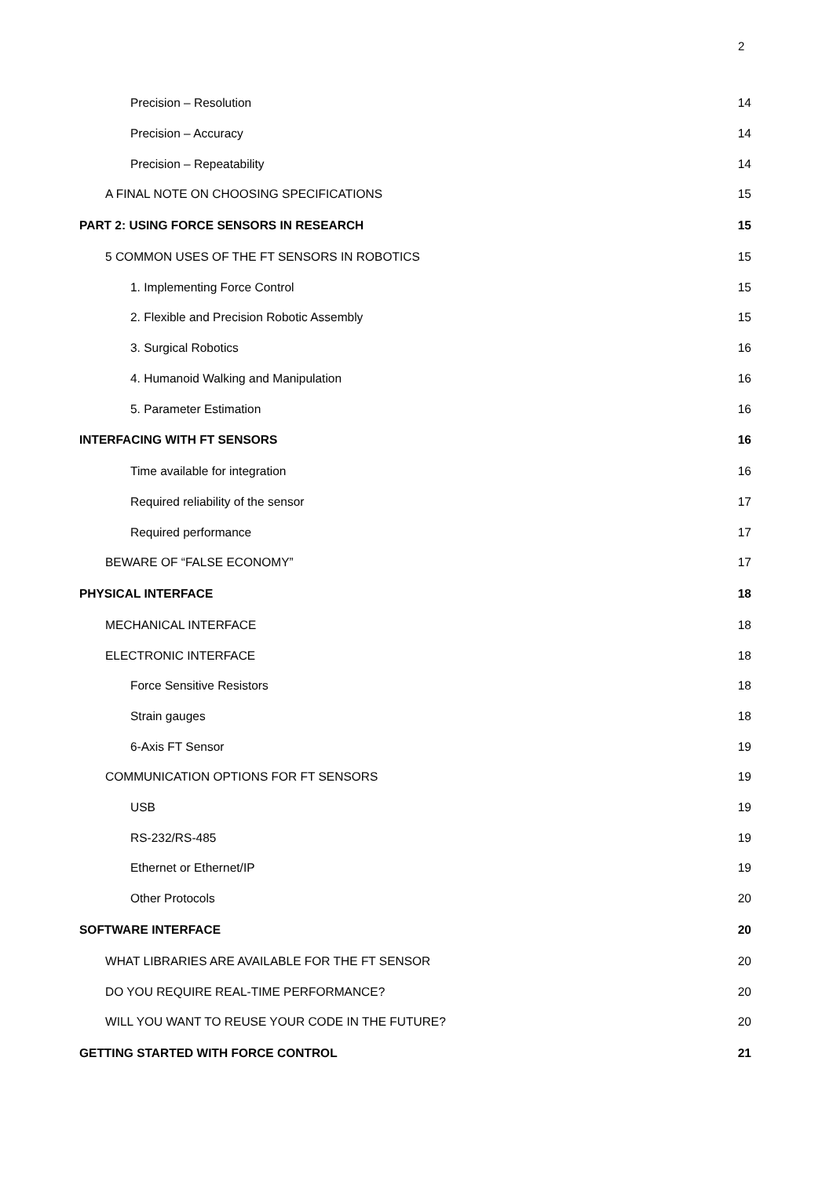2
Precision – Resolution 14
Precision – Accuracy 14
Precision – Repeatability 14
A FINAL NOTE ON CHOOSING SPECIFICATIONS 15
PART 2: USING FORCE SENSORS IN RESEARCH 15
5 COMMON USES OF THE FT SENSORS IN ROBOTICS 15
1. Implementing Force Control 15
2. Flexible and Precision Robotic Assembly 15
3. Surgical Robotics 16
4. Humanoid Walking and Manipulation 16
5. Parameter Estimation 16
INTERFACING WITH FT SENSORS 16
Time available for integration 16
Required reliability of the sensor 17
Required performance 17
BEWARE OF “FALSE ECONOMY” 17
PHYSICAL INTERFACE 18
MECHANICAL INTERFACE 18
ELECTRONIC INTERFACE 18
Force Sensitive Resistors 18
Strain gauges 18
6-Axis FT Sensor 19
COMMUNICATION OPTIONS FOR FT SENSORS 19
USB 19
RS-232/RS-485 19
Ethernet or Ethernet/IP 19
Other Protocols 20
SOFTWARE INTERFACE 20
WHAT LIBRARIES ARE AVAILABLE FOR THE FT SENSOR 20
DO YOU REQUIRE REAL-TIME PERFORMANCE? 20
WILL YOU WANT TO REUSE YOUR CODE IN THE FUTURE? 20
GETTING STARTED WITH FORCE CONTROL 21